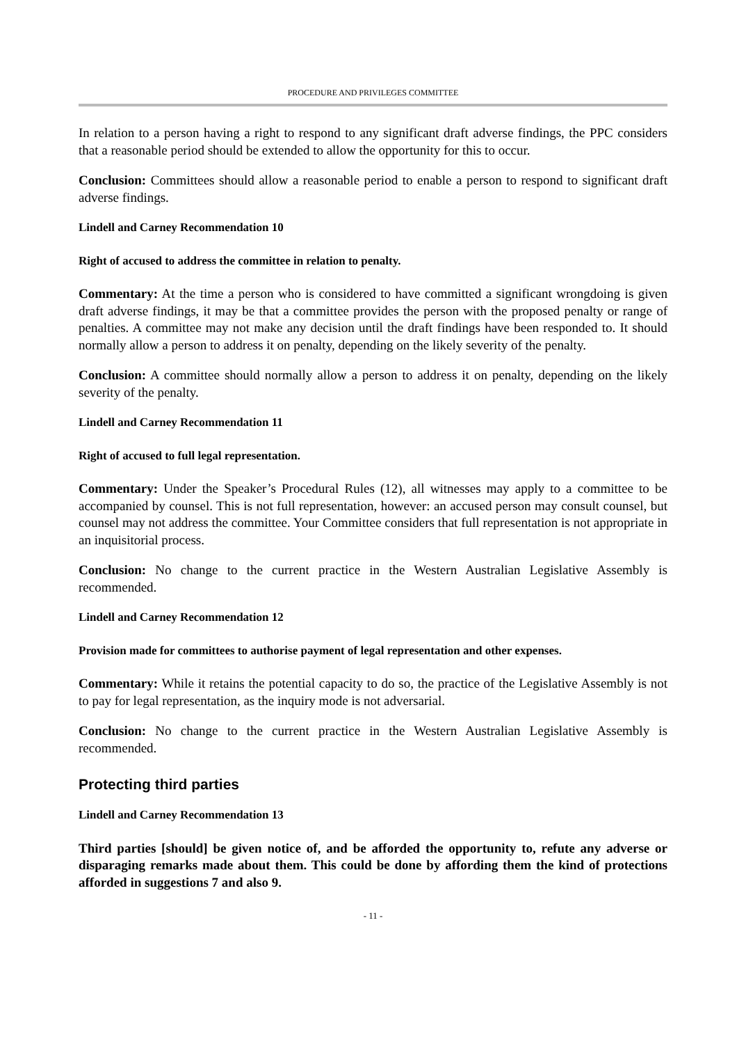PROCEDURE AND PRIVILEGES COMMITTEE
In relation to a person having a right to respond to any significant draft adverse findings, the PPC considers that a reasonable period should be extended to allow the opportunity for this to occur.
Conclusion: Committees should allow a reasonable period to enable a person to respond to significant draft adverse findings.
Lindell and Carney Recommendation 10
Right of accused to address the committee in relation to penalty.
Commentary: At the time a person who is considered to have committed a significant wrongdoing is given draft adverse findings, it may be that a committee provides the person with the proposed penalty or range of penalties. A committee may not make any decision until the draft findings have been responded to. It should normally allow a person to address it on penalty, depending on the likely severity of the penalty.
Conclusion: A committee should normally allow a person to address it on penalty, depending on the likely severity of the penalty.
Lindell and Carney Recommendation 11
Right of accused to full legal representation.
Commentary: Under the Speaker’s Procedural Rules (12), all witnesses may apply to a committee to be accompanied by counsel. This is not full representation, however: an accused person may consult counsel, but counsel may not address the committee. Your Committee considers that full representation is not appropriate in an inquisitorial process.
Conclusion: No change to the current practice in the Western Australian Legislative Assembly is recommended.
Lindell and Carney Recommendation 12
Provision made for committees to authorise payment of legal representation and other expenses.
Commentary: While it retains the potential capacity to do so, the practice of the Legislative Assembly is not to pay for legal representation, as the inquiry mode is not adversarial.
Conclusion: No change to the current practice in the Western Australian Legislative Assembly is recommended.
Protecting third parties
Lindell and Carney Recommendation 13
Third parties [should] be given notice of, and be afforded the opportunity to, refute any adverse or disparaging remarks made about them. This could be done by affording them the kind of protections afforded in suggestions 7 and also 9.
- 11 -